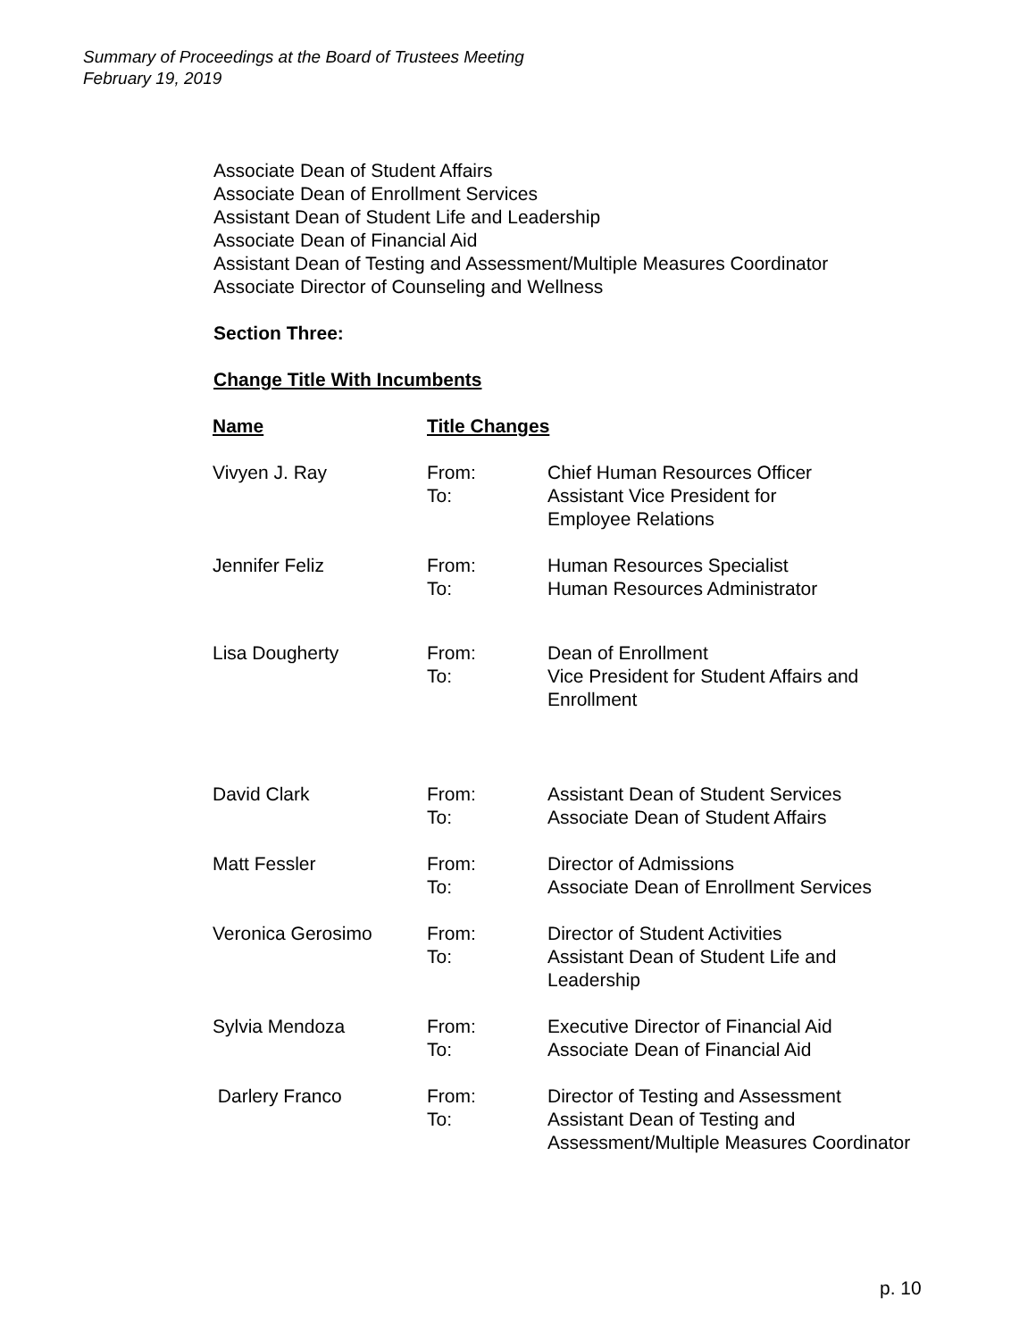Summary of Proceedings at the Board of Trustees Meeting
February 19, 2019
Associate Dean of Student Affairs
Associate Dean of Enrollment Services
Assistant Dean of Student Life and Leadership
Associate Dean of Financial Aid
Assistant Dean of Testing and Assessment/Multiple Measures Coordinator
Associate Director of Counseling and Wellness
Section Three:
Change Title With Incumbents
| Name | Title Changes | |
| Vivyen J. Ray | From: To: | Chief Human Resources Officer Assistant Vice President for Employee Relations |
| Jennifer Feliz | From: To: | Human Resources Specialist Human Resources Administrator |
| Lisa Dougherty | From: To: | Dean of Enrollment Vice President for Student Affairs and Enrollment |
| David Clark | From: To: | Assistant Dean of Student Services Associate Dean of Student Affairs |
| Matt Fessler | From: To: | Director of Admissions Associate Dean of Enrollment Services |
| Veronica Gerosimo | From: To: | Director of Student Activities Assistant Dean of Student Life and Leadership |
| Sylvia Mendoza | From: To: | Executive Director of Financial Aid Associate Dean of Financial Aid |
| Darlery Franco | From: To: | Director of Testing and Assessment Assistant Dean of Testing and Assessment/Multiple Measures Coordinator |
p. 10